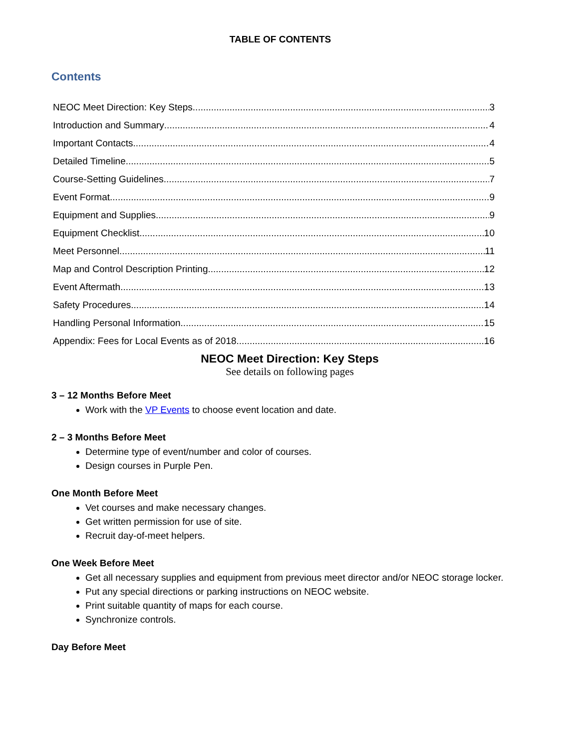TABLE OF CONTENTS
Contents
NEOC Meet Direction: Key Steps 3
Introduction and Summary 4
Important Contacts 4
Detailed Timeline 5
Course-Setting Guidelines 7
Event Format 9
Equipment and Supplies 9
Equipment Checklist 10
Meet Personnel 11
Map and Control Description Printing 12
Event Aftermath 13
Safety Procedures 14
Handling Personal Information 15
Appendix: Fees for Local Events as of 2018 16
NEOC Meet Direction: Key Steps
See details on following pages
3 – 12 Months Before Meet
Work with the VP Events to choose event location and date.
2 – 3 Months Before Meet
Determine type of event/number and color of courses.
Design courses in Purple Pen.
One Month Before Meet
Vet courses and make necessary changes.
Get written permission for use of site.
Recruit day-of-meet helpers.
One Week Before Meet
Get all necessary supplies and equipment from previous meet director and/or NEOC storage locker.
Put any special directions or parking instructions on NEOC website.
Print suitable quantity of maps for each course.
Synchronize controls.
Day Before Meet